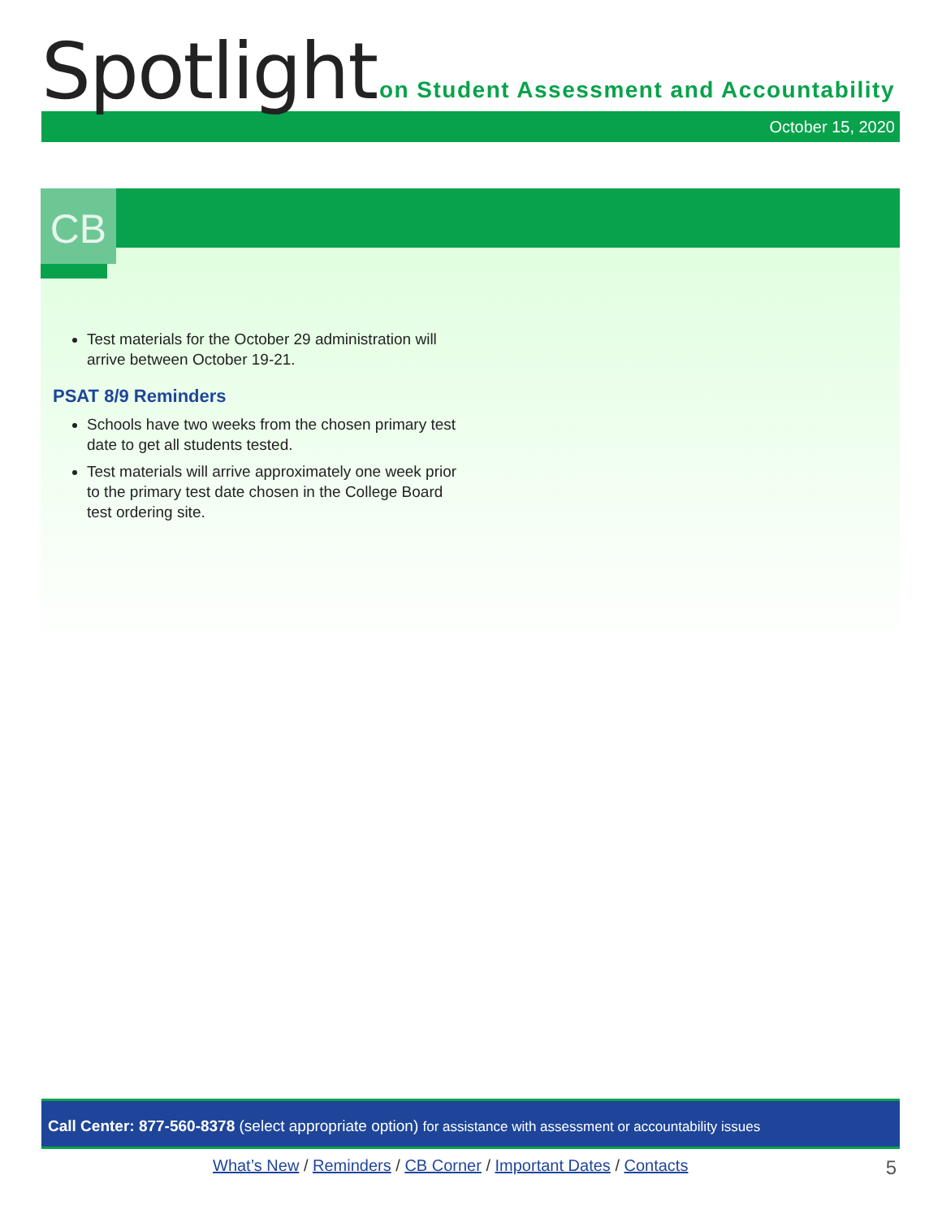Spotlight
on Student Assessment and Accountability
October 15, 2020
CB
Test materials for the October 29 administration will arrive between October 19-21.
PSAT 8/9 Reminders
Schools have two weeks from the chosen primary test date to get all students tested.
Test materials will arrive approximately one week prior to the primary test date chosen in the College Board test ordering site.
Call Center: 877-560-8378 (select appropriate option) for assistance with assessment or accountability issues
What’s New / Reminders / CB Corner / Important Dates / Contacts
5